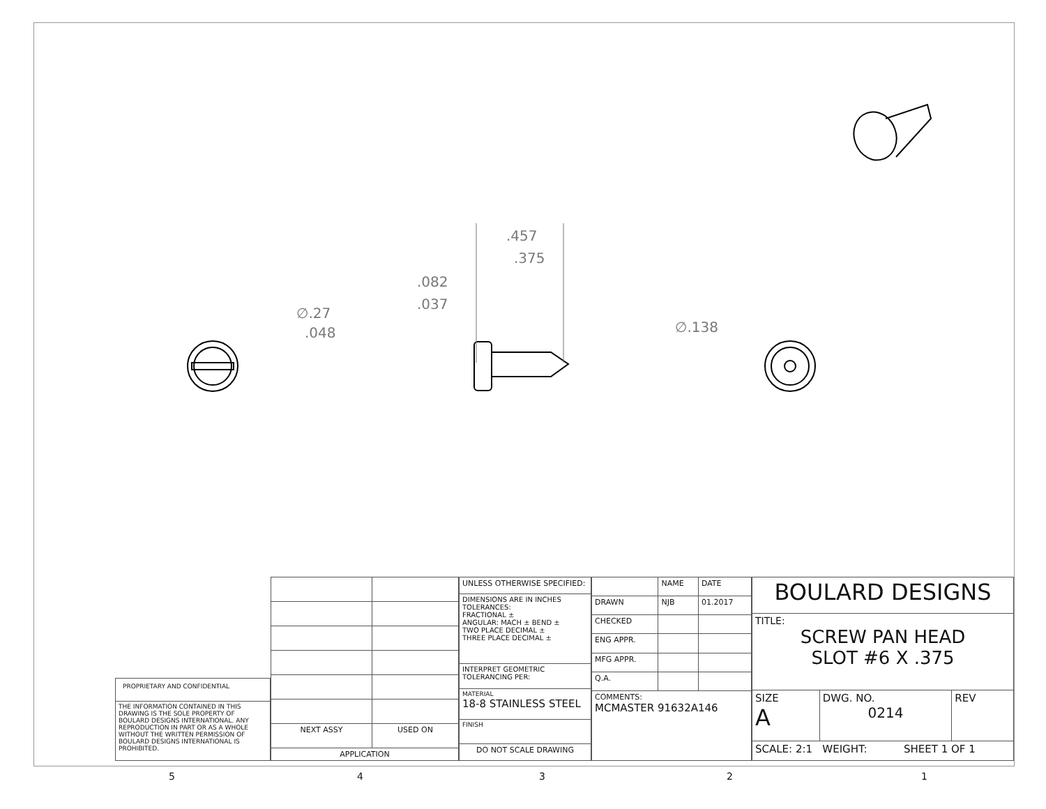∅.27
.048
.457
.375
.082
.037
∅.138
| PROPRIETARY AND CONFIDENTIAL |
| THE INFORMATION CONTAINED IN THIS DRAWING IS THE SOLE PROPERTY OF BOULARD DESIGNS INTERNATIONAL. ANY REPRODUCTION IN PART OR AS A WHOLE WITHOUT THE WRITTEN PERMISSION OF BOULARD DESIGNS INTERNATIONAL IS PROHIBITED. |
| NEXT ASSY | USED ON |
| APPLICATION | |
| UNLESS OTHERWISE SPECIFIED: |
| DIMENSIONS ARE IN INCHES TOLERANCES: FRACTIONAL ± ANGULAR: MACH ± BEND ± TWO PLACE DECIMAL ± THREE PLACE DECIMAL ± |
| INTERPRET GEOMETRIC TOLERANCING PER: |
| MATERIAL 18-8 STAINLESS STEEL |
| FINISH |
| DO NOT SCALE DRAWING |
| | NAME | DATE |
| DRAWN | NJB | 01.2017 |
| CHECKED | | |
| ENG APPR. | | |
| MFG APPR. | | |
| Q.A. | | |
| COMMENTS: MCMASTER 91632A146 | | |
| BOULARD DESIGNS | | |
| TITLE: SCREW PAN HEAD SLOT #6 X .375 | | |
| SIZE A | DWG. NO. 0214 | REV |
| SCALE: 2:1 WEIGHT: SHEET 1 OF 1 | | |
5 4 3 2 1